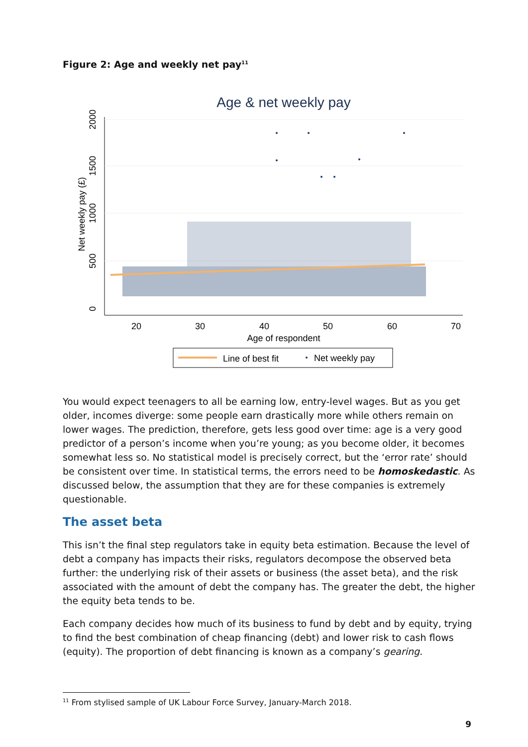Figure 2: Age and weekly net pay<sup>11</sup>
Age & net weekly pay
20
30
40
50
60
70
Age of respondent
0
500
1000
1500
2000
Net weekly pay (£)
Line of best fit
Net weekly pay
You would expect teenagers to all be earning low, entry-level wages. But as you get older, incomes diverge: some people earn drastically more while others remain on lower wages. The prediction, therefore, gets less good over time: age is a very good predictor of a person’s income when you’re young; as you become older, it becomes somewhat less so. No statistical model is precisely correct, but the ‘error rate’ should be consistent over time. In statistical terms, the errors need to be homoskedastic. As discussed below, the assumption that they are for these companies is extremely questionable.
The asset beta
This isn’t the final step regulators take in equity beta estimation. Because the level of debt a company has impacts their risks, regulators decompose the observed beta further: the underlying risk of their assets or business (the asset beta), and the risk associated with the amount of debt the company has. The greater the debt, the higher the equity beta tends to be.
Each company decides how much of its business to fund by debt and by equity, trying to find the best combination of cheap financing (debt) and lower risk to cash flows (equity). The proportion of debt financing is known as a company’s gearing.
<sup>11</sup> From stylised sample of UK Labour Force Survey, January-March 2018.
9